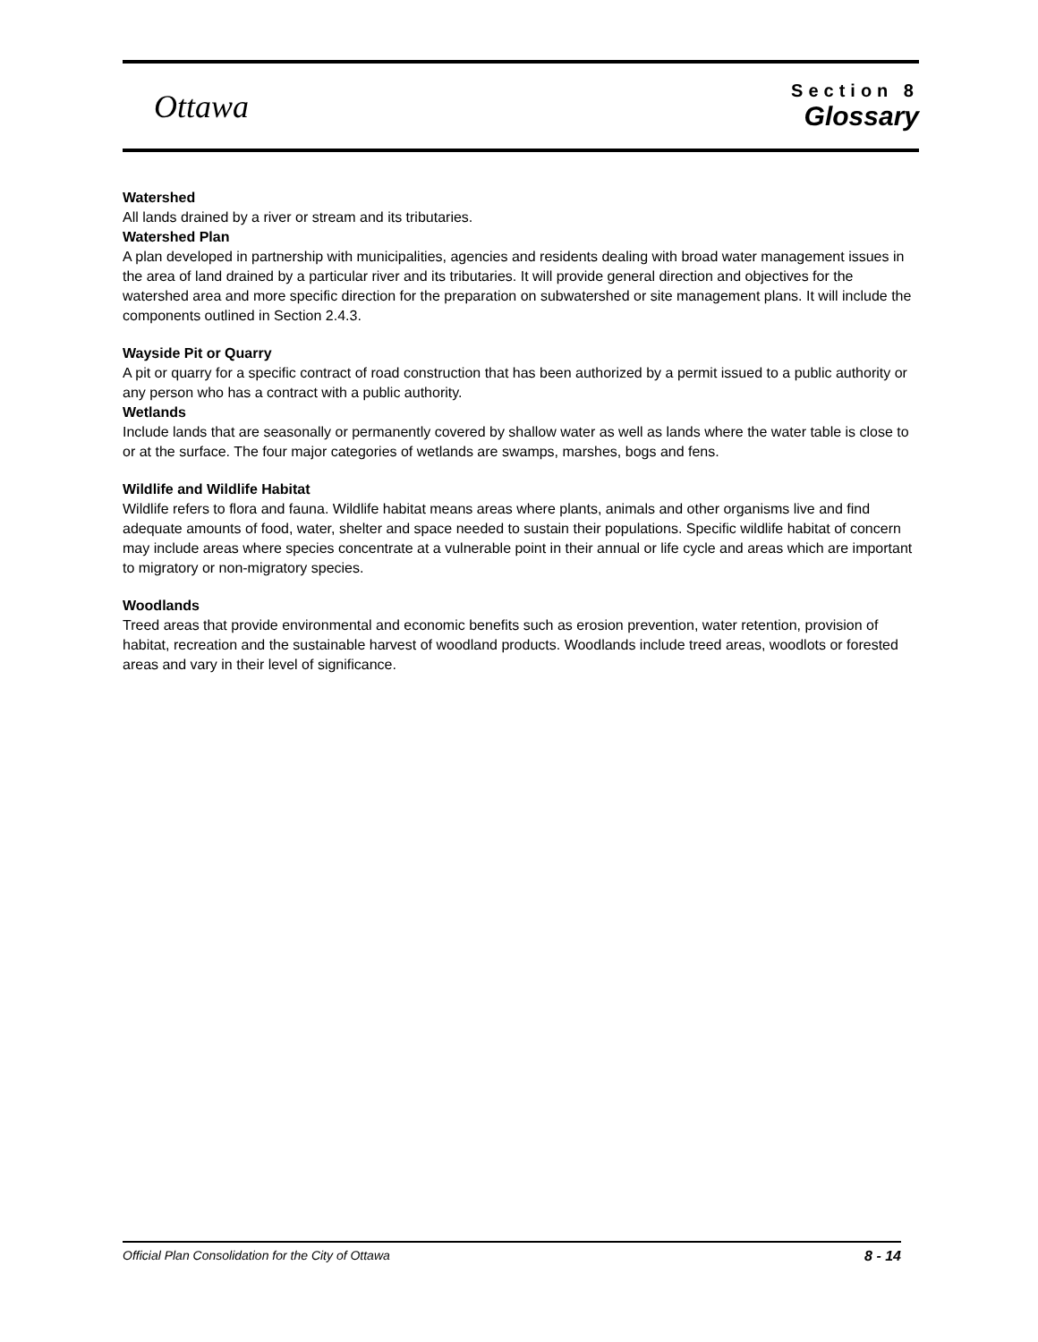Ottawa
Section 8
Glossary
Watershed
All lands drained by a river or stream and its tributaries.
Watershed Plan
A plan developed in partnership with municipalities, agencies and residents dealing with broad water management issues in the area of land drained by a particular river and its tributaries. It will provide general direction and objectives for the watershed area and more specific direction for the preparation on subwatershed or site management plans. It will include the components outlined in Section 2.4.3.
Wayside Pit or Quarry
A pit or quarry for a specific contract of road construction that has been authorized by a permit issued to a public authority or any person who has a contract with a public authority.
Wetlands
Include lands that are seasonally or permanently covered by shallow water as well as lands where the water table is close to or at the surface. The four major categories of wetlands are swamps, marshes, bogs and fens.
Wildlife and Wildlife Habitat
Wildlife refers to flora and fauna. Wildlife habitat means areas where plants, animals and other organisms live and find adequate amounts of food, water, shelter and space needed to sustain their populations. Specific wildlife habitat of concern may include areas where species concentrate at a vulnerable point in their annual or life cycle and areas which are important to migratory or non-migratory species.
Woodlands
Treed areas that provide environmental and economic benefits such as erosion prevention, water retention, provision of habitat, recreation and the sustainable harvest of woodland products. Woodlands include treed areas, woodlots or forested areas and vary in their level of significance.
Official Plan Consolidation for the City of Ottawa 8 - 14